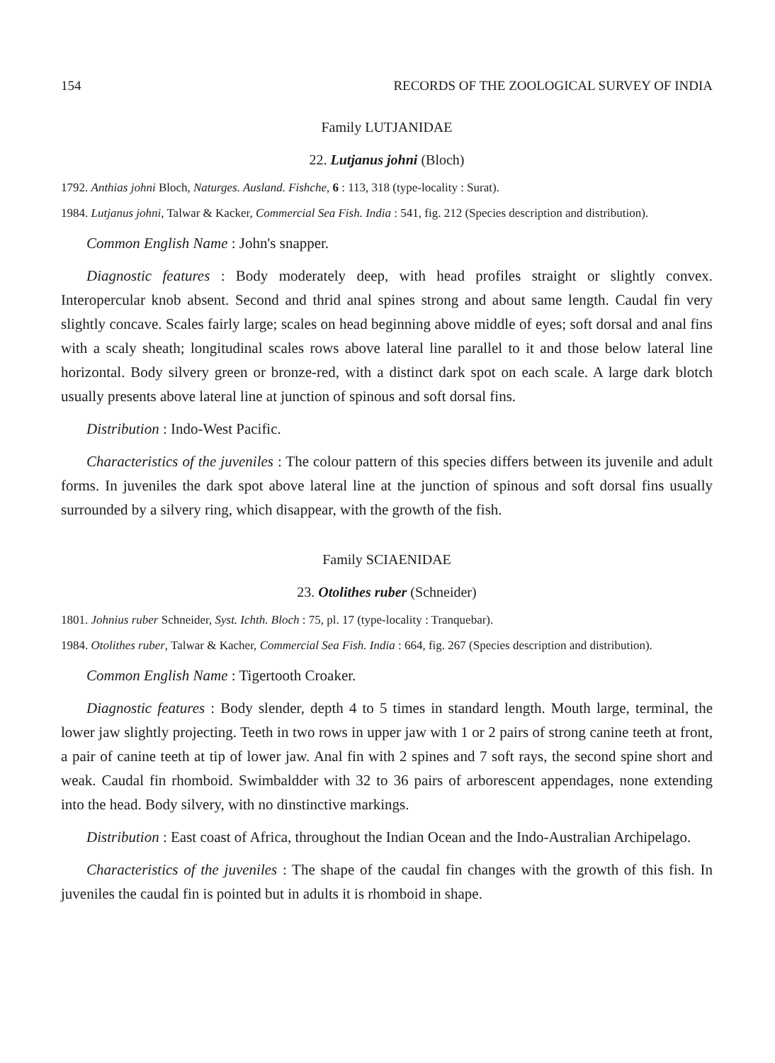154 RECORDS OF THE ZOOLOGICAL SURVEY OF INDIA
Family LUTJANIDAE
22. Lutjanus johni (Bloch)
1792. Anthias johni Bloch, Naturges. Ausland. Fishche, 6 : 113, 318 (type-locality : Surat).
1984. Lutjanus johni, Talwar & Kacker, Commercial Sea Fish. India : 541, fig. 212 (Species description and distribution).
Common English Name : John's snapper.
Diagnostic features : Body moderately deep, with head profiles straight or slightly convex. Interopercular knob absent. Second and thrid anal spines strong and about same length. Caudal fin very slightly concave. Scales fairly large; scales on head beginning above middle of eyes; soft dorsal and anal fins with a scaly sheath; longitudinal scales rows above lateral line parallel to it and those below lateral line horizontal. Body silvery green or bronze-red, with a distinct dark spot on each scale. A large dark blotch usually presents above lateral line at junction of spinous and soft dorsal fins.
Distribution : Indo-West Pacific.
Characteristics of the juveniles : The colour pattern of this species differs between its juvenile and adult forms. In juveniles the dark spot above lateral line at the junction of spinous and soft dorsal fins usually surrounded by a silvery ring, which disappear, with the growth of the fish.
Family SCIAENIDAE
23. Otolithes ruber (Schneider)
1801. Johnius ruber Schneider, Syst. Ichth. Bloch : 75, pl. 17 (type-locality : Tranquebar).
1984. Otolithes ruber, Talwar & Kacher, Commercial Sea Fish. India : 664, fig. 267 (Species description and distribution).
Common English Name : Tigertooth Croaker.
Diagnostic features : Body slender, depth 4 to 5 times in standard length. Mouth large, terminal, the lower jaw slightly projecting. Teeth in two rows in upper jaw with 1 or 2 pairs of strong canine teeth at front, a pair of canine teeth at tip of lower jaw. Anal fin with 2 spines and 7 soft rays, the second spine short and weak. Caudal fin rhomboid. Swimbaldder with 32 to 36 pairs of arborescent appendages, none extending into the head. Body silvery, with no dinstinctive markings.
Distribution : East coast of Africa, throughout the Indian Ocean and the Indo-Australian Archipelago.
Characteristics of the juveniles : The shape of the caudal fin changes with the growth of this fish. In juveniles the caudal fin is pointed but in adults it is rhomboid in shape.